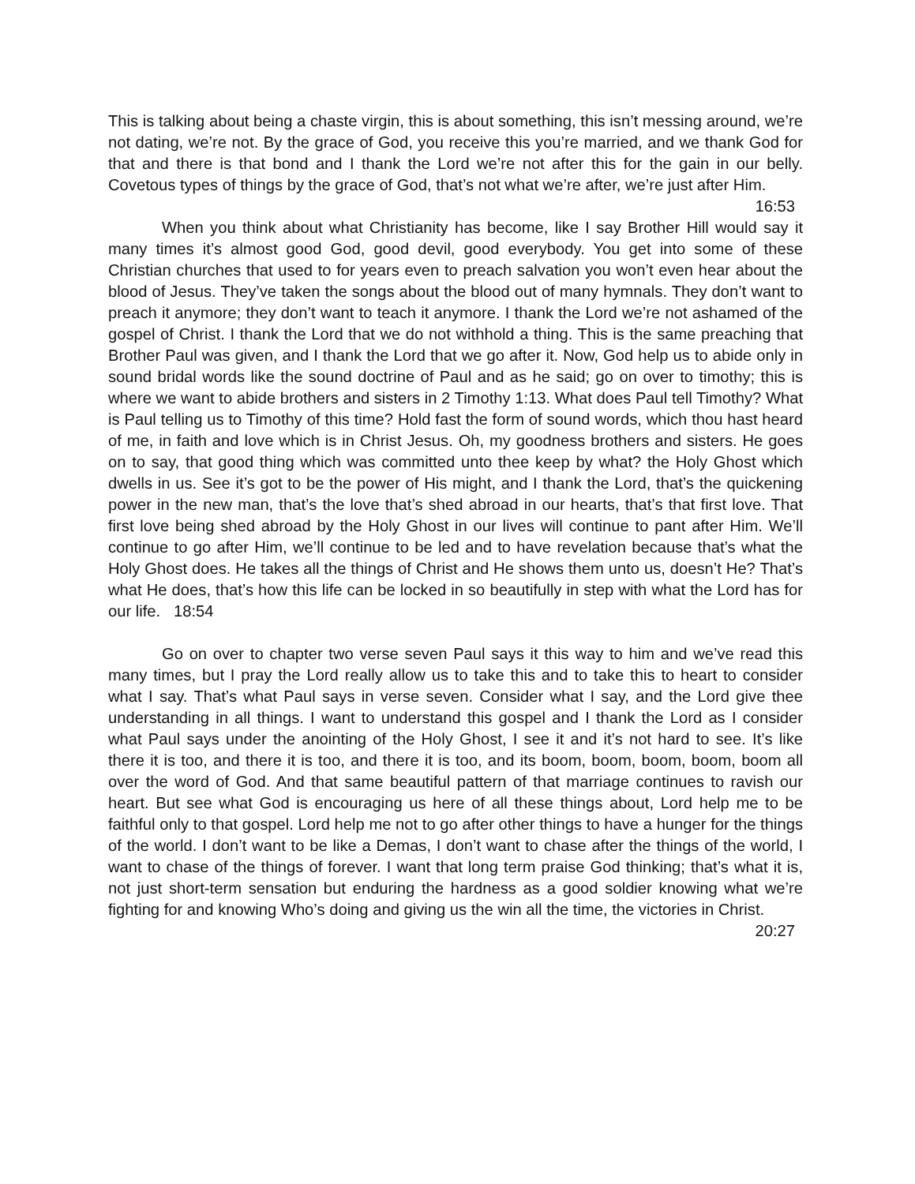This is talking about being a chaste virgin, this is about something, this isn’t messing around, we’re not dating, we’re not. By the grace of God, you receive this you’re married, and we thank God for that and there is that bond and I thank the Lord we’re not after this for the gain in our belly. Covetous types of things by the grace of God, that’s not what we’re after, we’re just after Him. 16:53
When you think about what Christianity has become, like I say Brother Hill would say it many times it’s almost good God, good devil, good everybody. You get into some of these Christian churches that used to for years even to preach salvation you won’t even hear about the blood of Jesus. They’ve taken the songs about the blood out of many hymnals. They don’t want to preach it anymore; they don’t want to teach it anymore. I thank the Lord we’re not ashamed of the gospel of Christ. I thank the Lord that we do not withhold a thing. This is the same preaching that Brother Paul was given, and I thank the Lord that we go after it. Now, God help us to abide only in sound bridal words like the sound doctrine of Paul and as he said; go on over to timothy; this is where we want to abide brothers and sisters in 2 Timothy 1:13. What does Paul tell Timothy? What is Paul telling us to Timothy of this time? Hold fast the form of sound words, which thou hast heard of me, in faith and love which is in Christ Jesus. Oh, my goodness brothers and sisters. He goes on to say, that good thing which was committed unto thee keep by what? the Holy Ghost which dwells in us. See it’s got to be the power of His might, and I thank the Lord, that’s the quickening power in the new man, that’s the love that’s shed abroad in our hearts, that’s that first love. That first love being shed abroad by the Holy Ghost in our lives will continue to pant after Him. We’ll continue to go after Him, we’ll continue to be led and to have revelation because that’s what the Holy Ghost does. He takes all the things of Christ and He shows them unto us, doesn’t He? That’s what He does, that’s how this life can be locked in so beautifully in step with what the Lord has for our life. 18:54
Go on over to chapter two verse seven Paul says it this way to him and we’ve read this many times, but I pray the Lord really allow us to take this and to take this to heart to consider what I say. That’s what Paul says in verse seven. Consider what I say, and the Lord give thee understanding in all things. I want to understand this gospel and I thank the Lord as I consider what Paul says under the anointing of the Holy Ghost, I see it and it’s not hard to see. It’s like there it is too, and there it is too, and there it is too, and its boom, boom, boom, boom, boom all over the word of God. And that same beautiful pattern of that marriage continues to ravish our heart. But see what God is encouraging us here of all these things about, Lord help me to be faithful only to that gospel. Lord help me not to go after other things to have a hunger for the things of the world. I don’t want to be like a Demas, I don’t want to chase after the things of the world, I want to chase of the things of forever. I want that long term praise God thinking; that’s what it is, not just short-term sensation but enduring the hardness as a good soldier knowing what we’re fighting for and knowing Who’s doing and giving us the win all the time, the victories in Christ. 20:27